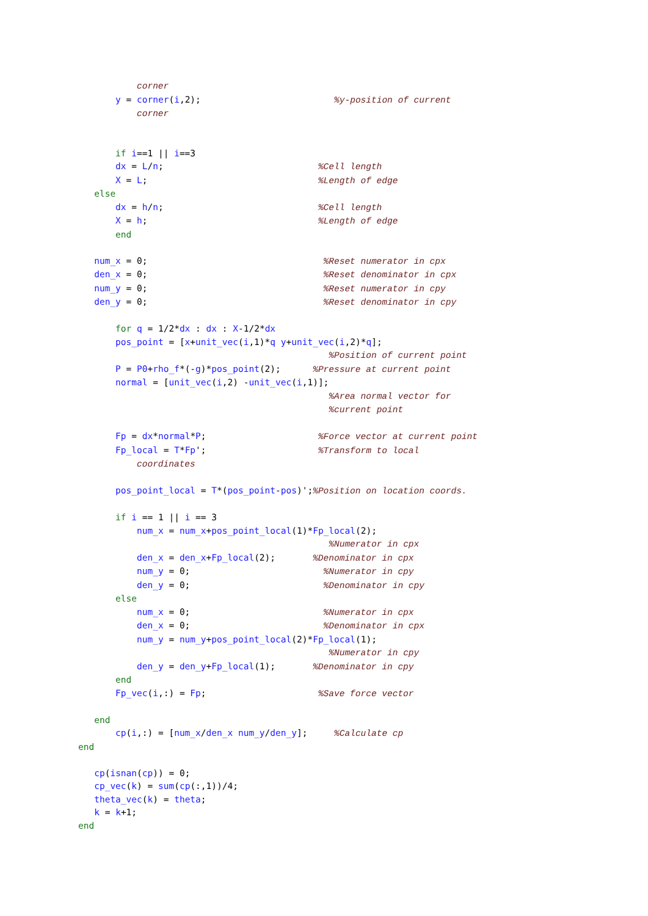corner
       y = corner(i,2);                         %y-position of current
           corner


       if i==1 || i==3
       dx = L/n;                             %Cell length
       X = L;                                %Length of edge
   else
       dx = h/n;                             %Cell length
       X = h;                                %Length of edge
       end

   num_x = 0;                                 %Reset numerator in cpx
   den_x = 0;                                 %Reset denominator in cpx
   num_y = 0;                                 %Reset numerator in cpy
   den_y = 0;                                 %Reset denominator in cpy

       for q = 1/2*dx : dx : X-1/2*dx
       pos_point = [x+unit_vec(i,1)*q y+unit_vec(i,2)*q];
                                               %Position of current point
       P = P0+rho_f*(-g)*pos_point(2);      %Pressure at current point
       normal = [unit_vec(i,2) -unit_vec(i,1)];
                                               %Area normal vector for
                                               %current point

       Fp = dx*normal*P;                     %Force vector at current point
       Fp_local = T*Fp';                     %Transform to local
           coordinates

       pos_point_local = T*(pos_point-pos)';%Position on location coords.

       if i == 1 || i == 3
           num_x = num_x+pos_point_local(1)*Fp_local(2);
                                               %Numerator in cpx
           den_x = den_x+Fp_local(2);       %Denominator in cpx
           num_y = 0;                         %Numerator in cpy
           den_y = 0;                         %Denominator in cpy
       else
           num_x = 0;                         %Numerator in cpx
           den_x = 0;                         %Denominator in cpx
           num_y = num_y+pos_point_local(2)*Fp_local(1);
                                               %Numerator in cpy
           den_y = den_y+Fp_local(1);       %Denominator in cpy
       end
       Fp_vec(i,:) = Fp;                     %Save force vector

   end
       cp(i,:) = [num_x/den_x num_y/den_y];     %Calculate cp
end

   cp(isnan(cp)) = 0;
   cp_vec(k) = sum(cp(:,1))/4;
   theta_vec(k) = theta;
   k = k+1;
end